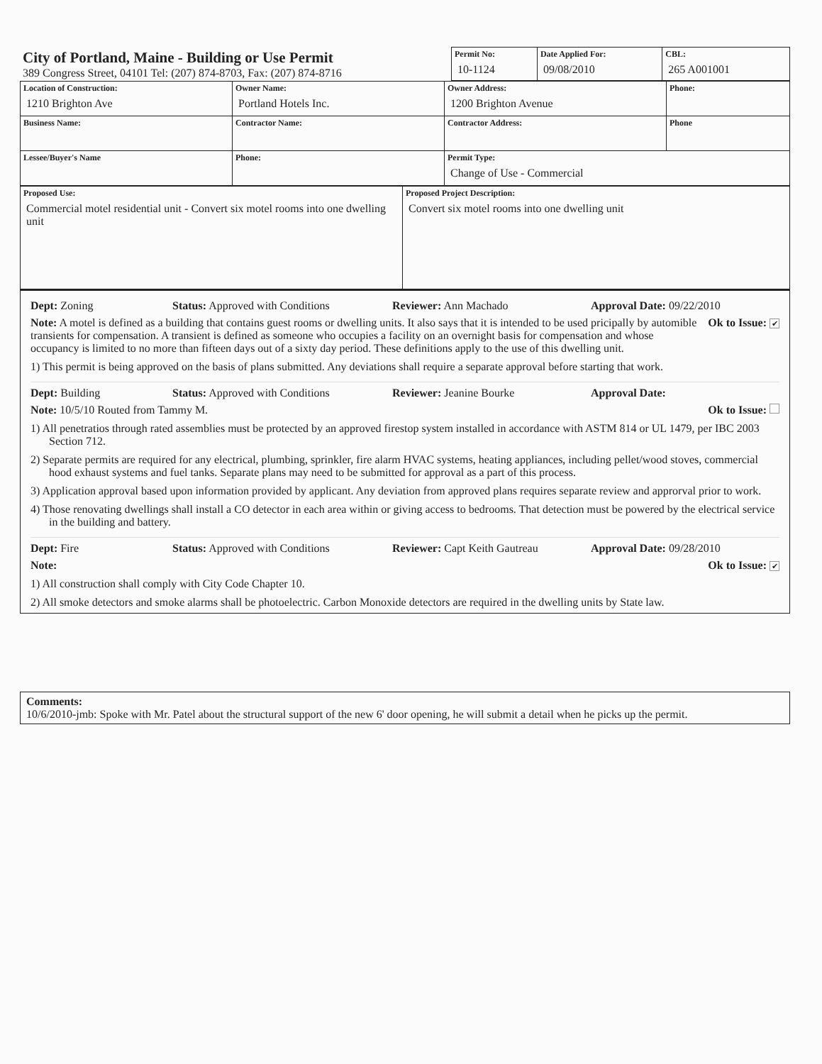| City of Portland, Maine - Building or Use Permit 389 Congress Street, 04101 Tel: (207) 874-8703, Fax: (207) 874-8716 | Permit No: 10-1124 | Date Applied For: 09/08/2010 | CBL: 265 A001001 |
| Location of Construction: 1210 Brighton Ave | Owner Name: Portland Hotels Inc. | Owner Address: 1200 Brighton Avenue | Phone: |
| Business Name: | Contractor Name: | Contractor Address: | Phone |
| Lessee/Buyer's Name | Phone: | Permit Type: Change of Use - Commercial | |
| Proposed Use: Commercial motel residential unit - Convert six motel rooms into one dwelling unit | Proposed Project Description: Convert six motel rooms into one dwelling unit |
Dept: Zoning Status: Approved with Conditions Reviewer: Ann Machado Approval Date: 09/22/2010
Note: A motel is defined as a building that contains guest rooms or dwelling units. It also says that it is intended to be used pricipally by automible transients for compensation. A transient is defined as someone who occupies a facility on an overnight basis for compensation and whose occupancy is limited to no more than fifteen days out of a sixty day period. These definitions apply to the use of this dwelling unit. Ok to Issue: ✔
1) This permit is being approved on the basis of plans submitted. Any deviations shall require a separate approval before starting that work.
Dept: Building Status: Approved with Conditions Reviewer: Jeanine Bourke Approval Date:
Note: 10/5/10 Routed from Tammy M. Ok to Issue:
1) All penetratios through rated assemblies must be protected by an approved firestop system installed in accordance with ASTM 814 or UL 1479, per IBC 2003 Section 712.
2) Separate permits are required for any electrical, plumbing, sprinkler, fire alarm HVAC systems, heating appliances, including pellet/wood stoves, commercial hood exhaust systems and fuel tanks. Separate plans may need to be submitted for approval as a part of this process.
3) Application approval based upon information provided by applicant. Any deviation from approved plans requires separate review and approrval prior to work.
4) Those renovating dwellings shall install a CO detector in each area within or giving access to bedrooms. That detection must be powered by the electrical service in the building and battery.
Dept: Fire Status: Approved with Conditions Reviewer: Capt Keith Gautreau Approval Date: 09/28/2010
Note: Ok to Issue: ✔
1) All construction shall comply with City Code Chapter 10.
2) All smoke detectors and smoke alarms shall be photoelectric. Carbon Monoxide detectors are required in the dwelling units by State law.
Comments:
10/6/2010-jmb: Spoke with Mr. Patel about the structural support of the new 6' door opening, he will submit a detail when he picks up the permit.